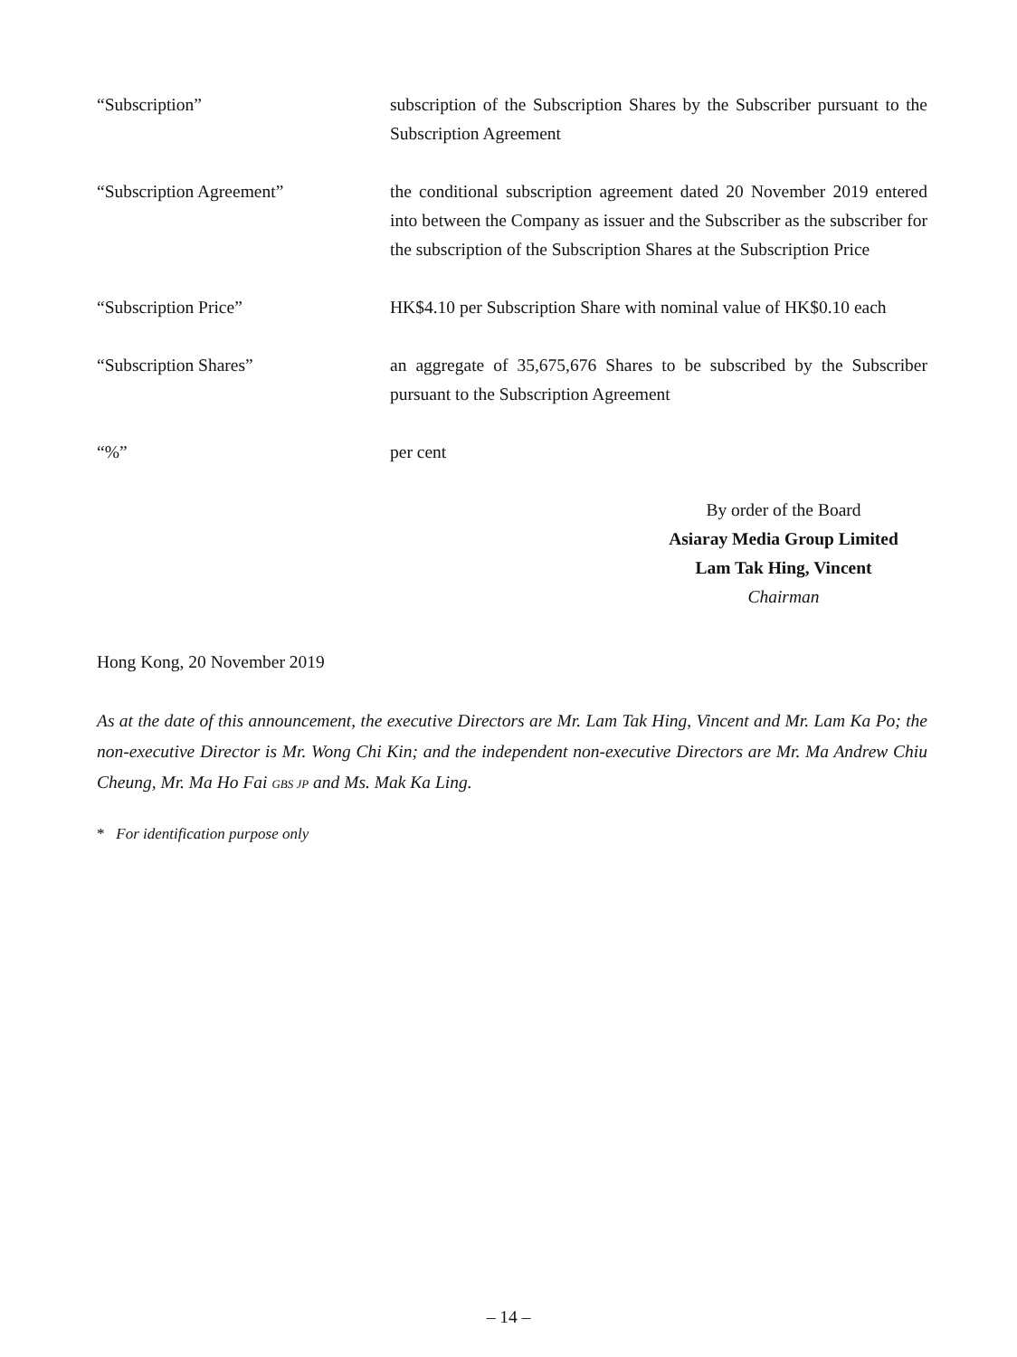“Subscription” subscription of the Subscription Shares by the Subscriber pursuant to the Subscription Agreement
“Subscription Agreement” the conditional subscription agreement dated 20 November 2019 entered into between the Company as issuer and the Subscriber as the subscriber for the subscription of the Subscription Shares at the Subscription Price
“Subscription Price” HK$4.10 per Subscription Share with nominal value of HK$0.10 each
“Subscription Shares” an aggregate of 35,675,676 Shares to be subscribed by the Subscriber pursuant to the Subscription Agreement
“%” per cent
By order of the Board
Asiaray Media Group Limited
Lam Tak Hing, Vincent
Chairman
Hong Kong, 20 November 2019
As at the date of this announcement, the executive Directors are Mr. Lam Tak Hing, Vincent and Mr. Lam Ka Po; the non-executive Director is Mr. Wong Chi Kin; and the independent non-executive Directors are Mr. Ma Andrew Chiu Cheung, Mr. Ma Ho Fai GBS JP and Ms. Mak Ka Ling.
* For identification purpose only
– 14 –